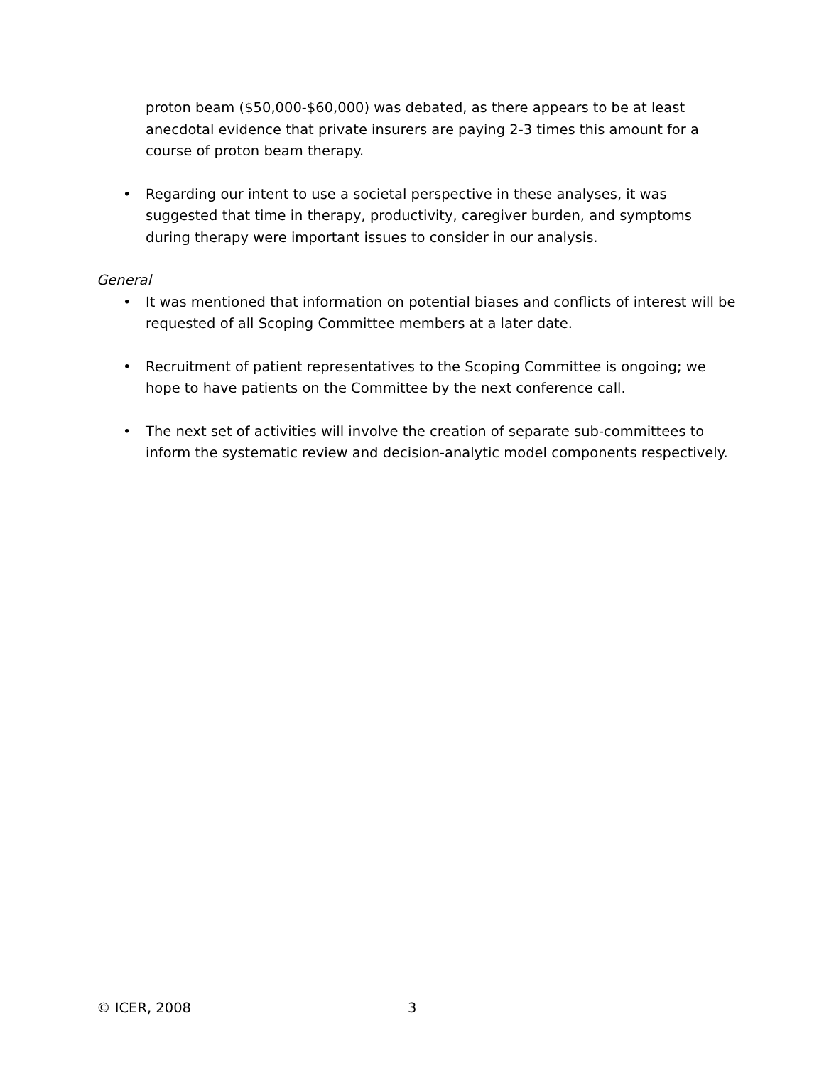proton beam ($50,000-$60,000) was debated, as there appears to be at least anecdotal evidence that private insurers are paying 2-3 times this amount for a course of proton beam therapy.
• Regarding our intent to use a societal perspective in these analyses, it was suggested that time in therapy, productivity, caregiver burden, and symptoms during therapy were important issues to consider in our analysis.
General
• It was mentioned that information on potential biases and conflicts of interest will be requested of all Scoping Committee members at a later date.
• Recruitment of patient representatives to the Scoping Committee is ongoing; we hope to have patients on the Committee by the next conference call.
• The next set of activities will involve the creation of separate sub-committees to inform the systematic review and decision-analytic model components respectively.
© ICER, 2008 3